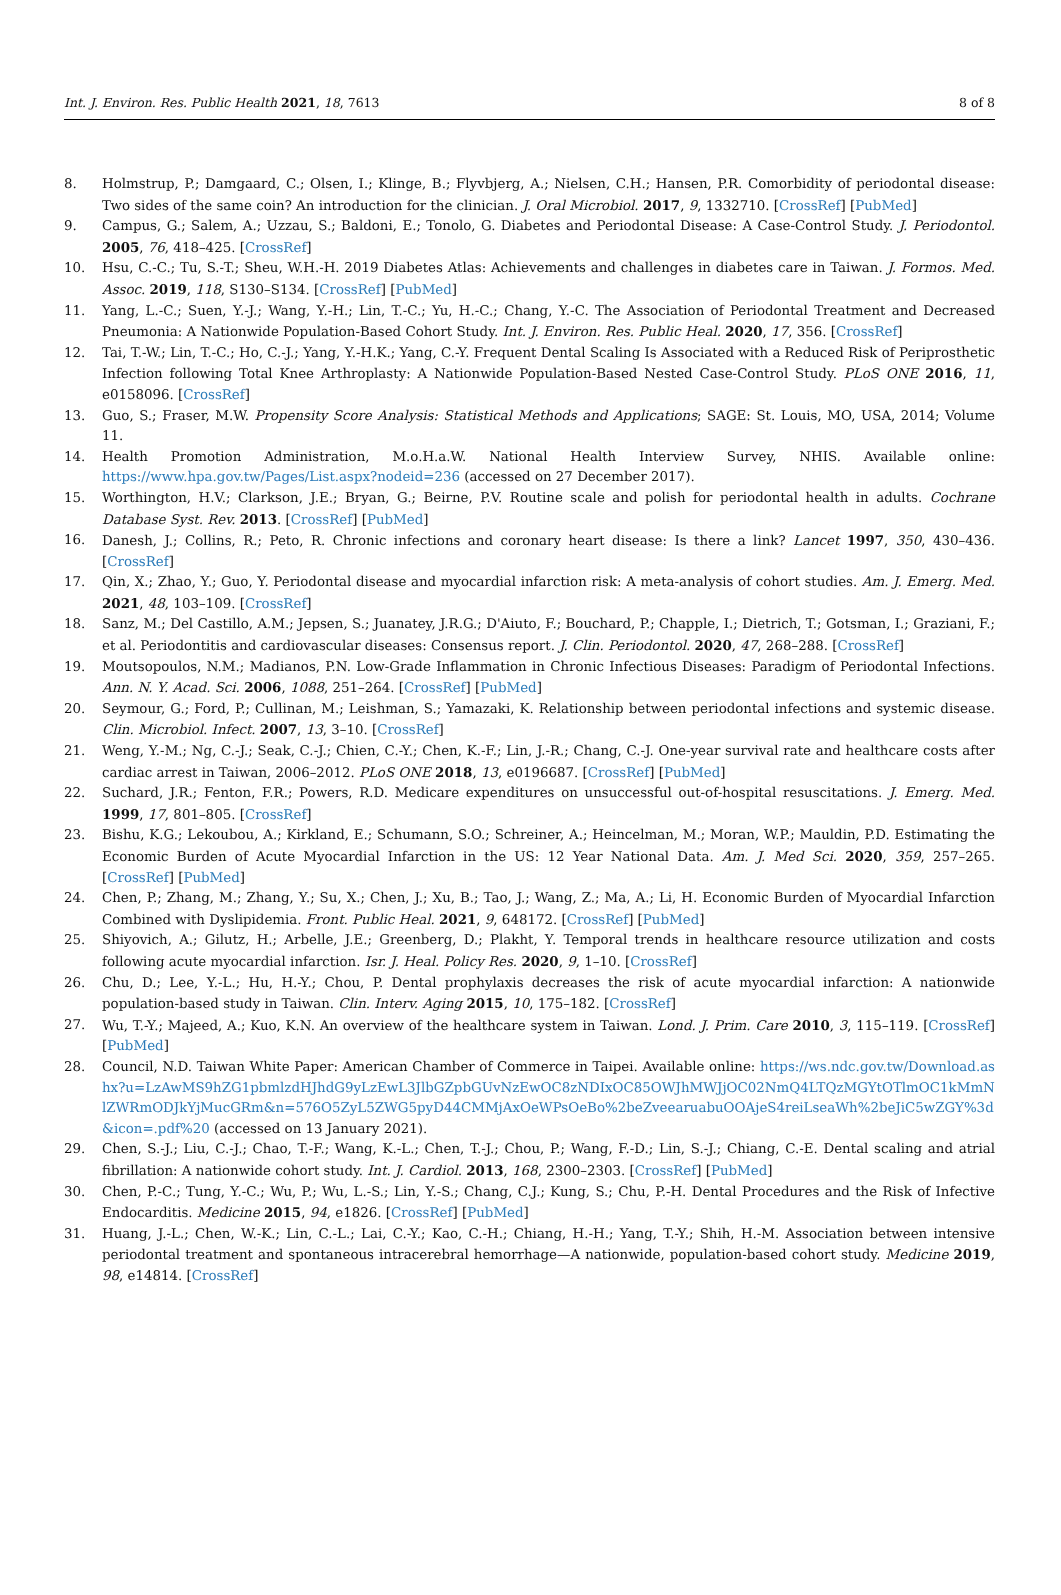Int. J. Environ. Res. Public Health 2021, 18, 7613 8 of 8
8. Holmstrup, P.; Damgaard, C.; Olsen, I.; Klinge, B.; Flyvbjerg, A.; Nielsen, C.H.; Hansen, P.R. Comorbidity of periodontal disease: Two sides of the same coin? An introduction for the clinician. J. Oral Microbiol. 2017, 9, 1332710. [CrossRef] [PubMed]
9. Campus, G.; Salem, A.; Uzzau, S.; Baldoni, E.; Tonolo, G. Diabetes and Periodontal Disease: A Case-Control Study. J. Periodontol. 2005, 76, 418–425. [CrossRef]
10. Hsu, C.-C.; Tu, S.-T.; Sheu, W.H.-H. 2019 Diabetes Atlas: Achievements and challenges in diabetes care in Taiwan. J. Formos. Med. Assoc. 2019, 118, S130–S134. [CrossRef] [PubMed]
11. Yang, L.-C.; Suen, Y.-J.; Wang, Y.-H.; Lin, T.-C.; Yu, H.-C.; Chang, Y.-C. The Association of Periodontal Treatment and Decreased Pneumonia: A Nationwide Population-Based Cohort Study. Int. J. Environ. Res. Public Heal. 2020, 17, 356. [CrossRef]
12. Tai, T.-W.; Lin, T.-C.; Ho, C.-J.; Yang, Y.-H.K.; Yang, C.-Y. Frequent Dental Scaling Is Associated with a Reduced Risk of Periprosthetic Infection following Total Knee Arthroplasty: A Nationwide Population-Based Nested Case-Control Study. PLoS ONE 2016, 11, e0158096. [CrossRef]
13. Guo, S.; Fraser, M.W. Propensity Score Analysis: Statistical Methods and Applications; SAGE: St. Louis, MO, USA, 2014; Volume 11.
14. Health Promotion Administration, M.o.H.a.W. National Health Interview Survey, NHIS. Available online: https://www.hpa.gov.tw/Pages/List.aspx?nodeid=236 (accessed on 27 December 2017).
15. Worthington, H.V.; Clarkson, J.E.; Bryan, G.; Beirne, P.V. Routine scale and polish for periodontal health in adults. Cochrane Database Syst. Rev. 2013. [CrossRef] [PubMed]
16. Danesh, J.; Collins, R.; Peto, R. Chronic infections and coronary heart disease: Is there a link? Lancet 1997, 350, 430–436. [CrossRef]
17. Qin, X.; Zhao, Y.; Guo, Y. Periodontal disease and myocardial infarction risk: A meta-analysis of cohort studies. Am. J. Emerg. Med. 2021, 48, 103–109. [CrossRef]
18. Sanz, M.; Del Castillo, A.M.; Jepsen, S.; Juanatey, J.R.G.; D'Aiuto, F.; Bouchard, P.; Chapple, I.; Dietrich, T.; Gotsman, I.; Graziani, F.; et al. Periodontitis and cardiovascular diseases: Consensus report. J. Clin. Periodontol. 2020, 47, 268–288. [CrossRef]
19. Moutsopoulos, N.M.; Madianos, P.N. Low-Grade Inflammation in Chronic Infectious Diseases: Paradigm of Periodontal Infections. Ann. N. Y. Acad. Sci. 2006, 1088, 251–264. [CrossRef] [PubMed]
20. Seymour, G.; Ford, P.; Cullinan, M.; Leishman, S.; Yamazaki, K. Relationship between periodontal infections and systemic disease. Clin. Microbiol. Infect. 2007, 13, 3–10. [CrossRef]
21. Weng, Y.-M.; Ng, C.-J.; Seak, C.-J.; Chien, C.-Y.; Chen, K.-F.; Lin, J.-R.; Chang, C.-J. One-year survival rate and healthcare costs after cardiac arrest in Taiwan, 2006–2012. PLoS ONE 2018, 13, e0196687. [CrossRef] [PubMed]
22. Suchard, J.R.; Fenton, F.R.; Powers, R.D. Medicare expenditures on unsuccessful out-of-hospital resuscitations. J. Emerg. Med. 1999, 17, 801–805. [CrossRef]
23. Bishu, K.G.; Lekoubou, A.; Kirkland, E.; Schumann, S.O.; Schreiner, A.; Heincelman, M.; Moran, W.P.; Mauldin, P.D. Estimating the Economic Burden of Acute Myocardial Infarction in the US: 12 Year National Data. Am. J. Med Sci. 2020, 359, 257–265. [CrossRef] [PubMed]
24. Chen, P.; Zhang, M.; Zhang, Y.; Su, X.; Chen, J.; Xu, B.; Tao, J.; Wang, Z.; Ma, A.; Li, H. Economic Burden of Myocardial Infarction Combined with Dyslipidemia. Front. Public Heal. 2021, 9, 648172. [CrossRef] [PubMed]
25. Shiyovich, A.; Gilutz, H.; Arbelle, J.E.; Greenberg, D.; Plakht, Y. Temporal trends in healthcare resource utilization and costs following acute myocardial infarction. Isr. J. Heal. Policy Res. 2020, 9, 1–10. [CrossRef]
26. Chu, D.; Lee, Y.-L.; Hu, H.-Y.; Chou, P. Dental prophylaxis decreases the risk of acute myocardial infarction: A nationwide population-based study in Taiwan. Clin. Interv. Aging 2015, 10, 175–182. [CrossRef]
27. Wu, T.-Y.; Majeed, A.; Kuo, K.N. An overview of the healthcare system in Taiwan. Lond. J. Prim. Care 2010, 3, 115–119. [CrossRef] [PubMed]
28. Council, N.D. Taiwan White Paper: American Chamber of Commerce in Taipei. Available online: https://ws.ndc.gov.tw/Download.ashx?u=LzAwMS9hZG1pbmlzdHJhdG9yLzEwL3JlbGZpbGUvNzEwOC8zNDIxOC85OWJhMWJjOC02NmQ4LTQzMGYtOTlmOC1kMmNlZWRmODJkYjMucGRm&n=576O5ZyL5ZWG5pyD44CMMjAxOeWPsOeBo%2beZveearuabuOOAjeS4reiLseaWh%2beJiC5wZGY%3d&icon=.pdf%20 (accessed on 13 January 2021).
29. Chen, S.-J.; Liu, C.-J.; Chao, T.-F.; Wang, K.-L.; Chen, T.-J.; Chou, P.; Wang, F.-D.; Lin, S.-J.; Chiang, C.-E. Dental scaling and atrial fibrillation: A nationwide cohort study. Int. J. Cardiol. 2013, 168, 2300–2303. [CrossRef] [PubMed]
30. Chen, P.-C.; Tung, Y.-C.; Wu, P.; Wu, L.-S.; Lin, Y.-S.; Chang, C.J.; Kung, S.; Chu, P.-H. Dental Procedures and the Risk of Infective Endocarditis. Medicine 2015, 94, e1826. [CrossRef] [PubMed]
31. Huang, J.-L.; Chen, W.-K.; Lin, C.-L.; Lai, C.-Y.; Kao, C.-H.; Chiang, H.-H.; Yang, T.-Y.; Shih, H.-M. Association between intensive periodontal treatment and spontaneous intracerebral hemorrhage—A nationwide, population-based cohort study. Medicine 2019, 98, e14814. [CrossRef]